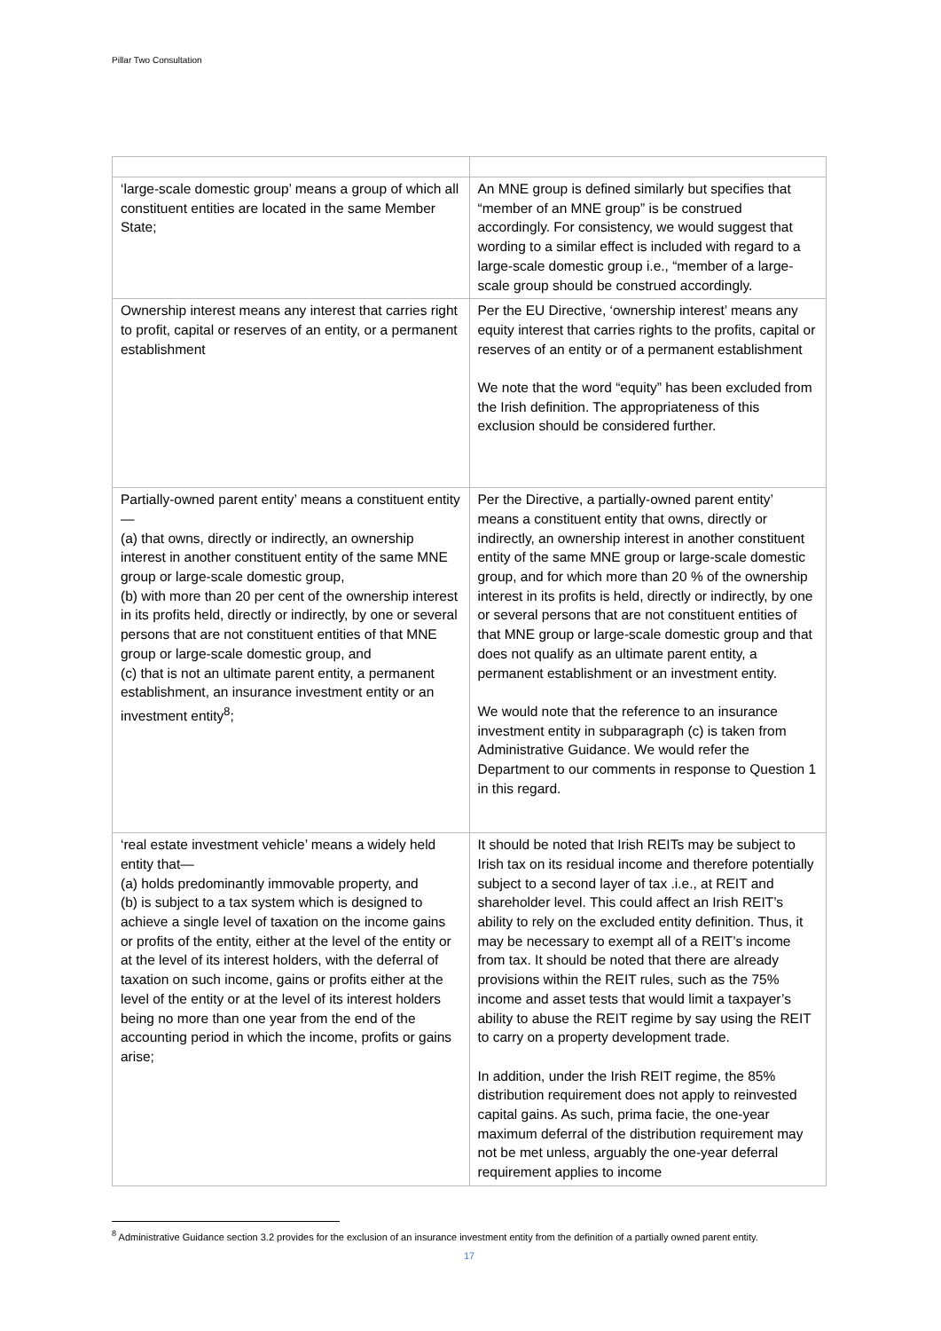Pillar Two Consultation
| ‘large-scale domestic group’ means a group of which all constituent entities are located in the same Member State; | An MNE group is defined similarly but specifies that “member of an MNE group” is be construed accordingly. For consistency, we would suggest that wording to a similar effect is included with regard to a large-scale domestic group i.e., “member of a large-scale group should be construed accordingly. |
| Ownership interest means any interest that carries right to profit, capital or reserves of an entity, or a permanent establishment | Per the EU Directive, ‘ownership interest’ means any equity interest that carries rights to the profits, capital or reserves of an entity or of a permanent establishment We note that the word “equity” has been excluded from the Irish definition. The appropriateness of this exclusion should be considered further. |
| Partially-owned parent entity’ means a constituent entity— (a) that owns, directly or indirectly, an ownership interest in another constituent entity of the same MNE group or large-scale domestic group, (b) with more than 20 per cent of the ownership interest in its profits held, directly or indirectly, by one or several persons that are not constituent entities of that MNE group or large-scale domestic group, and (c) that is not an ultimate parent entity, a permanent establishment, an insurance investment entity or an investment entity<sup>8</sup>; | Per the Directive, a partially-owned parent entity’ means a constituent entity that owns, directly or indirectly, an ownership interest in another constituent entity of the same MNE group or large-scale domestic group, and for which more than 20 % of the ownership interest in its profits is held, directly or indirectly, by one or several persons that are not constituent entities of that MNE group or large-scale domestic group and that does not qualify as an ultimate parent entity, a permanent establishment or an investment entity. We would note that the reference to an insurance investment entity in subparagraph (c) is taken from Administrative Guidance. We would refer the Department to our comments in response to Question 1 in this regard. |
| ‘real estate investment vehicle’ means a widely held entity that— (a) holds predominantly immovable property, and (b) is subject to a tax system which is designed to achieve a single level of taxation on the income gains or profits of the entity, either at the level of the entity or at the level of its interest holders, with the deferral of taxation on such income, gains or profits either at the level of the entity or at the level of its interest holders being no more than one year from the end of the accounting period in which the income, profits or gains arise; | It should be noted that Irish REITs may be subject to Irish tax on its residual income and therefore potentially subject to a second layer of tax .i.e., at REIT and shareholder level. This could affect an Irish REIT’s ability to rely on the excluded entity definition. Thus, it may be necessary to exempt all of a REIT’s income from tax. It should be noted that there are already provisions within the REIT rules, such as the 75% income and asset tests that would limit a taxpayer’s ability to abuse the REIT regime by say using the REIT to carry on a property development trade. In addition, under the Irish REIT regime, the 85% distribution requirement does not apply to reinvested capital gains. As such, prima facie, the one-year maximum deferral of the distribution requirement may not be met unless, arguably the one-year deferral requirement applies to income |
<sup>8</sup> Administrative Guidance section 3.2 provides for the exclusion of an insurance investment entity from the definition of a partially owned parent entity.
17